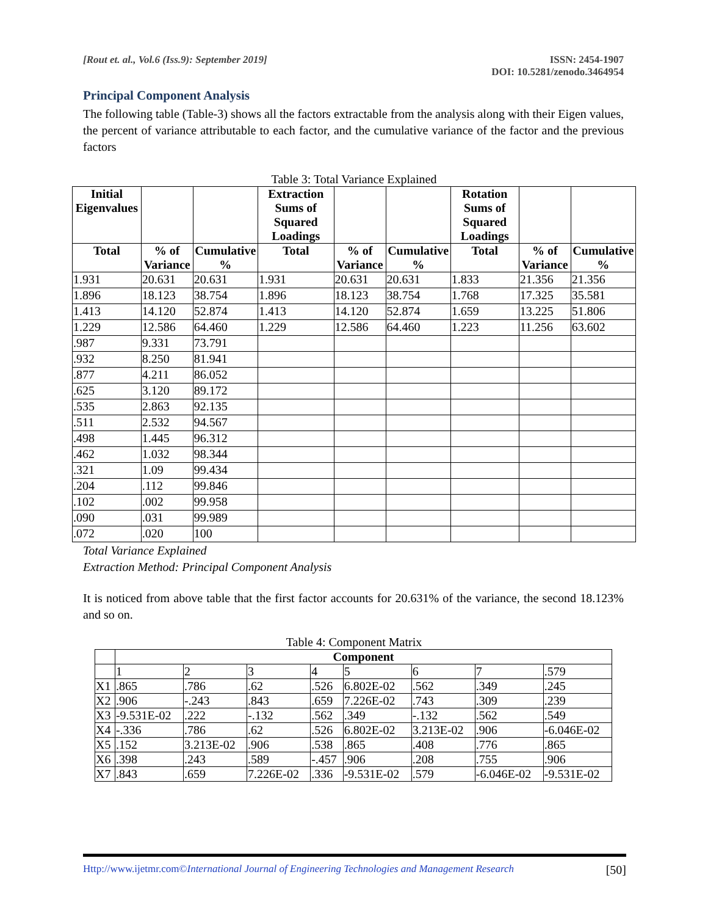[Rout et. al., Vol.6 (Iss.9): September 2019]
ISSN: 2454-1907
DOI: 10.5281/zenodo.3464954
Principal Component Analysis
The following table (Table-3) shows all the factors extractable from the analysis along with their Eigen values, the percent of variance attributable to each factor, and the cumulative variance of the factor and the previous factors
Table 3: Total Variance Explained
| Initial Eigenvalues | | | Extraction Sums of Squared Loadings | | | Rotation Sums of Squared Loadings | | |
| --- | --- | --- | --- | --- | --- | --- | --- | --- |
| Total | % of Variance | Cumulative % | Total | % of Variance | Cumulative % | Total | % of Variance | Cumulative % |
| 1.931 | 20.631 | 20.631 | 1.931 | 20.631 | 20.631 | 1.833 | 21.356 | 21.356 |
| 1.896 | 18.123 | 38.754 | 1.896 | 18.123 | 38.754 | 1.768 | 17.325 | 35.581 |
| 1.413 | 14.120 | 52.874 | 1.413 | 14.120 | 52.874 | 1.659 | 13.225 | 51.806 |
| 1.229 | 12.586 | 64.460 | 1.229 | 12.586 | 64.460 | 1.223 | 11.256 | 63.602 |
| .987 | 9.331 | 73.791 | | | | | | |
| .932 | 8.250 | 81.941 | | | | | | |
| .877 | 4.211 | 86.052 | | | | | | |
| .625 | 3.120 | 89.172 | | | | | | |
| .535 | 2.863 | 92.135 | | | | | | |
| .511 | 2.532 | 94.567 | | | | | | |
| .498 | 1.445 | 96.312 | | | | | | |
| .462 | 1.032 | 98.344 | | | | | | |
| .321 | 1.09 | 99.434 | | | | | | |
| .204 | .112 | 99.846 | | | | | | |
| .102 | .002 | 99.958 | | | | | | |
| .090 | .031 | 99.989 | | | | | | |
| .072 | .020 | 100 | | | | | | |
Total Variance Explained
Extraction Method: Principal Component Analysis
It is noticed from above table that the first factor accounts for 20.631% of the variance, the second 18.123% and so on.
Table 4: Component Matrix
| | Component | | | | | | | |
| | 1 | 2 | 3 | 4 | 5 | 6 | 7 | .579 |
| X1 | .865 | .786 | .62 | .526 | 6.802E-02 | .562 | .349 | .245 |
| X2 | .906 | -.243 | .843 | .659 | 7.226E-02 | .743 | .309 | .239 |
| X3 | -9.531E-02 | .222 | -.132 | .562 | .349 | -.132 | .562 | .549 |
| X4 | -.336 | .786 | .62 | .526 | 6.802E-02 | 3.213E-02 | .906 | -6.046E-02 |
| X5 | .152 | 3.213E-02 | .906 | .538 | .865 | .408 | .776 | .865 |
| X6 | .398 | .243 | .589 | -.457 | .906 | .208 | .755 | .906 |
| X7 | .843 | .659 | 7.226E-02 | .336 | -9.531E-02 | .579 | -6.046E-02 | -9.531E-02 |
Http://www.ijetmr.com©International Journal of Engineering Technologies and Management Research [50]